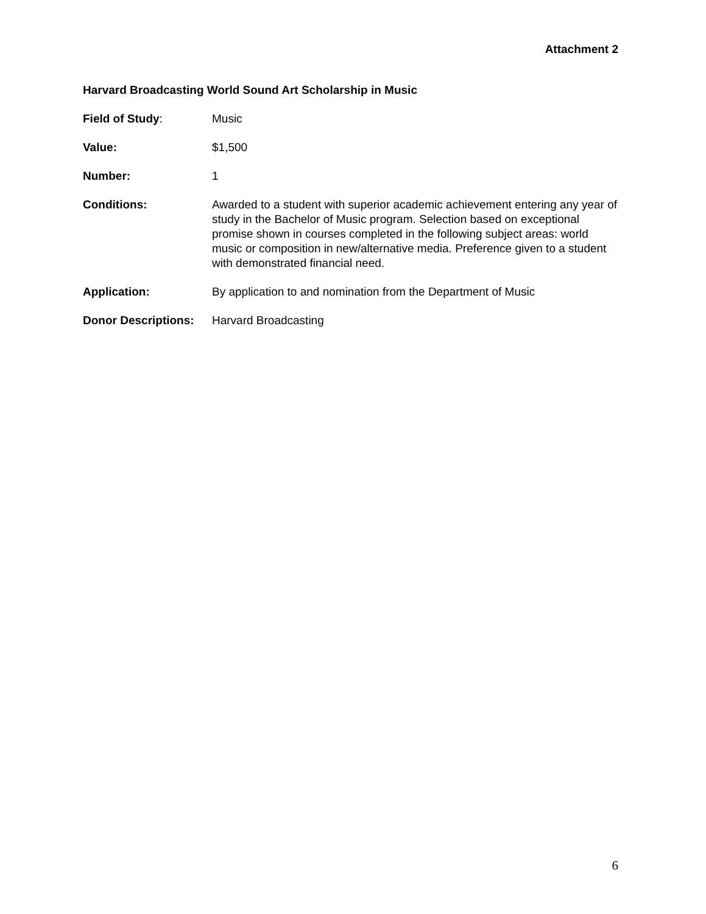Attachment 2
Harvard Broadcasting World Sound Art Scholarship in Music
Field of Study: Music
Value: $1,500
Number: 1
Conditions: Awarded to a student with superior academic achievement entering any year of study in the Bachelor of Music program. Selection based on exceptional promise shown in courses completed in the following subject areas: world music or composition in new/alternative media. Preference given to a student with demonstrated financial need.
Application: By application to and nomination from the Department of Music
Donor Descriptions:
Harvard Broadcasting
6